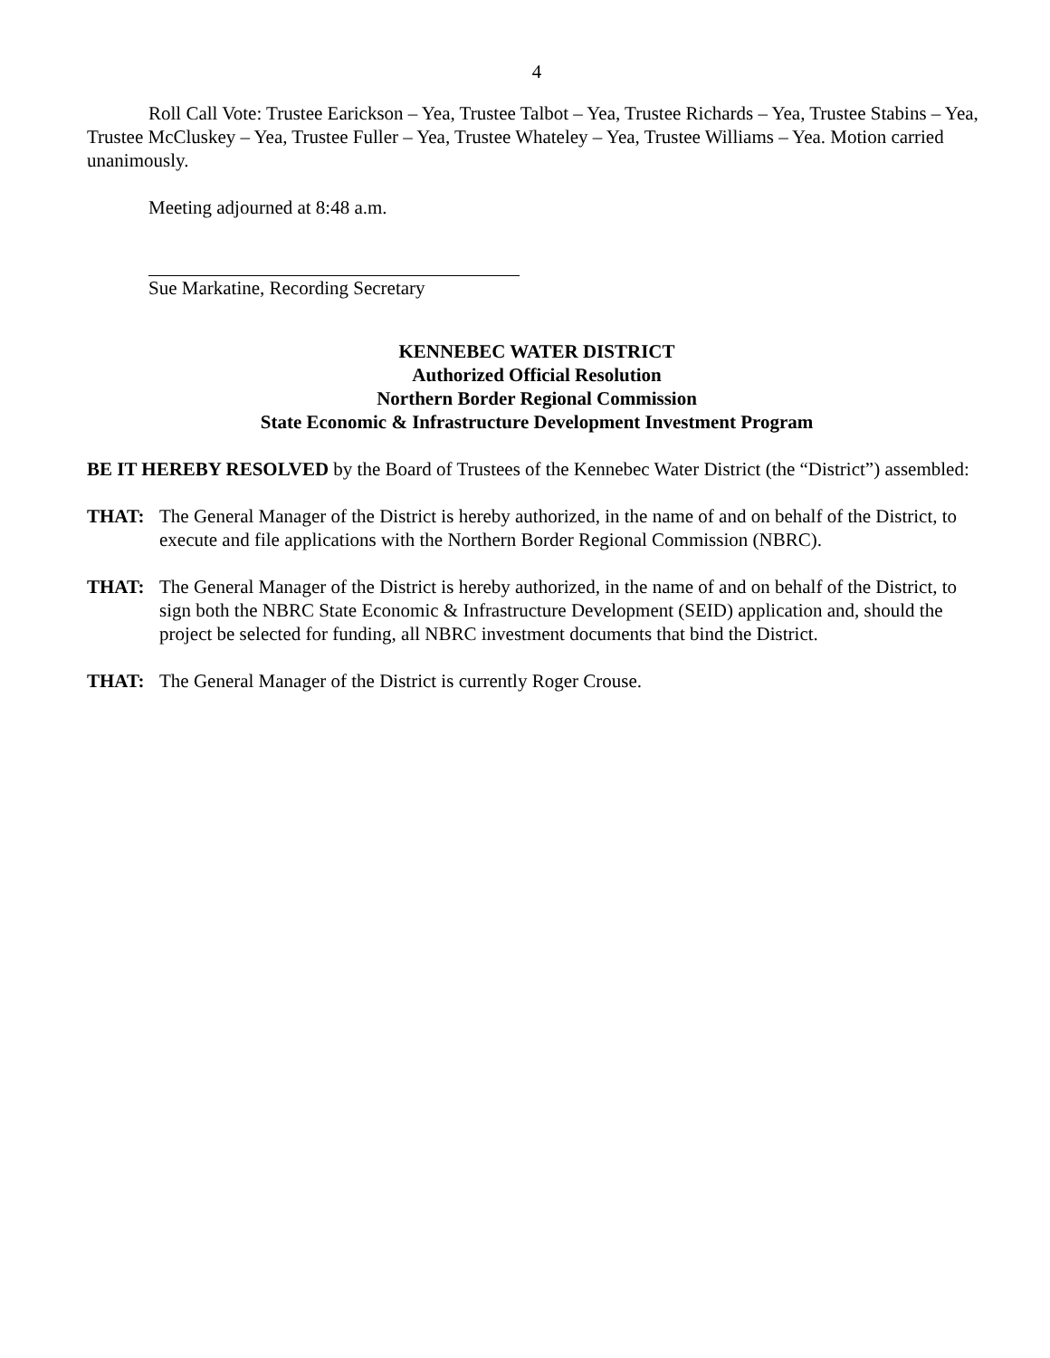4
Roll Call Vote: Trustee Earickson – Yea, Trustee Talbot – Yea, Trustee Richards – Yea, Trustee Stabins – Yea, Trustee McCluskey – Yea, Trustee Fuller – Yea, Trustee Whateley – Yea, Trustee Williams – Yea. Motion carried unanimously.
Meeting adjourned at 8:48 a.m.
Sue Markatine, Recording Secretary
KENNEBEC WATER DISTRICT
Authorized Official Resolution
Northern Border Regional Commission
State Economic & Infrastructure Development Investment Program
BE IT HEREBY RESOLVED by the Board of Trustees of the Kennebec Water District (the “District”) assembled:
THAT: The General Manager of the District is hereby authorized, in the name of and on behalf of the District, to execute and file applications with the Northern Border Regional Commission (NBRC).
THAT: The General Manager of the District is hereby authorized, in the name of and on behalf of the District, to sign both the NBRC State Economic & Infrastructure Development (SEID) application and, should the project be selected for funding, all NBRC investment documents that bind the District.
THAT: The General Manager of the District is currently Roger Crouse.